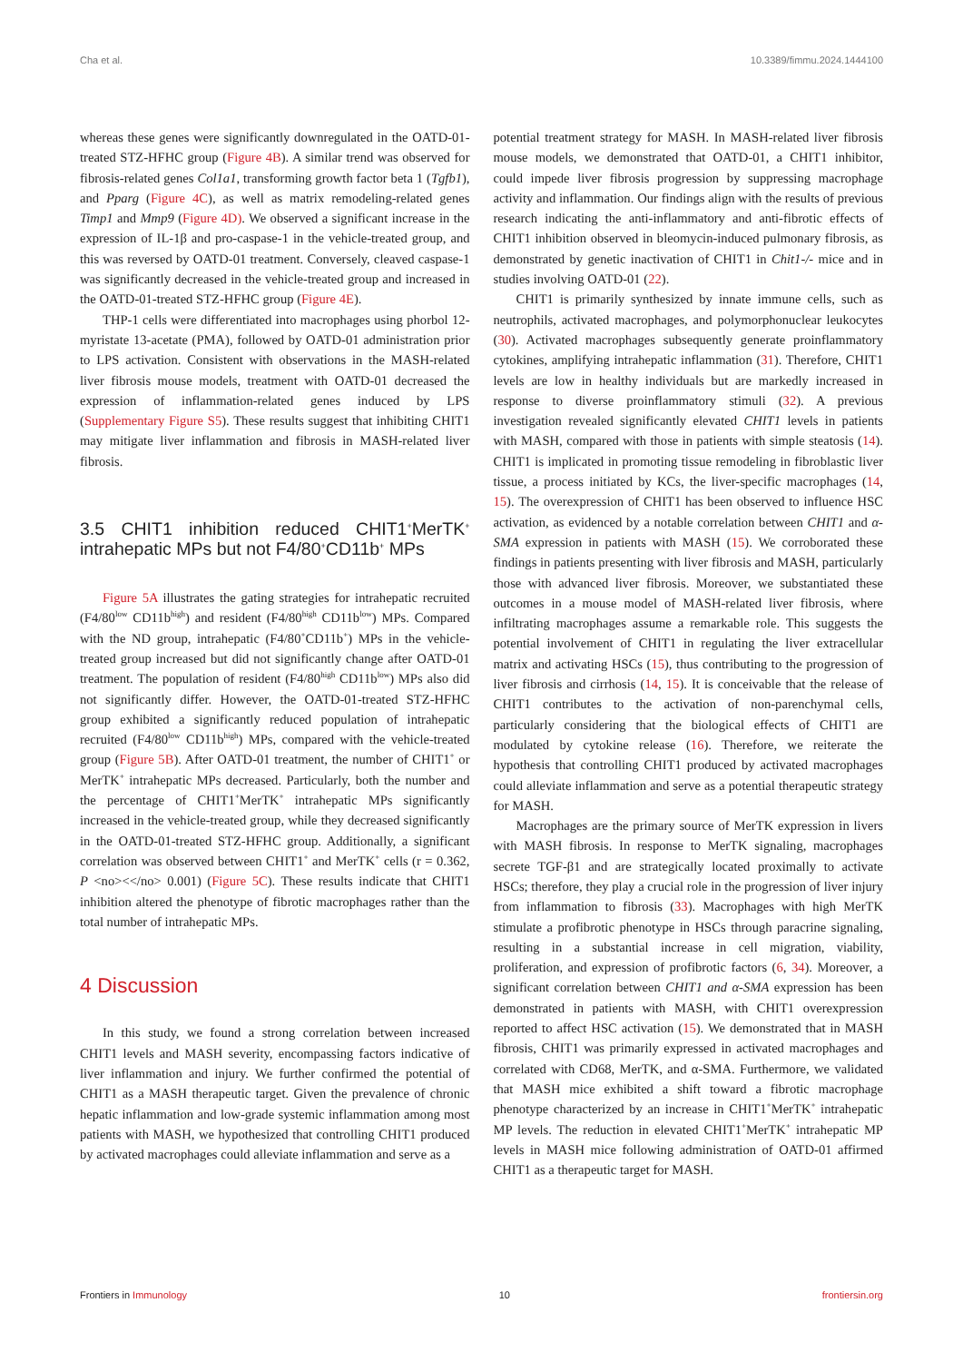Cha et al. 10.3389/fimmu.2024.1444100
whereas these genes were significantly downregulated in the OATD-01-treated STZ-HFHC group (Figure 4B). A similar trend was observed for fibrosis-related genes Col1a1, transforming growth factor beta 1 (Tgfb1), and Pparg (Figure 4C), as well as matrix remodeling-related genes Timp1 and Mmp9 (Figure 4D). We observed a significant increase in the expression of IL-1β and pro-caspase-1 in the vehicle-treated group, and this was reversed by OATD-01 treatment. Conversely, cleaved caspase-1 was significantly decreased in the vehicle-treated group and increased in the OATD-01-treated STZ-HFHC group (Figure 4E).
THP-1 cells were differentiated into macrophages using phorbol 12-myristate 13-acetate (PMA), followed by OATD-01 administration prior to LPS activation. Consistent with observations in the MASH-related liver fibrosis mouse models, treatment with OATD-01 decreased the expression of inflammation-related genes induced by LPS (Supplementary Figure S5). These results suggest that inhibiting CHIT1 may mitigate liver inflammation and fibrosis in MASH-related liver fibrosis.
3.5 CHIT1 inhibition reduced CHIT1<sup>+</sup>MerTK<sup>+</sup> intrahepatic MPs but not F4/80<sup>+</sup>CD11b<sup>+</sup> MPs
Figure 5A illustrates the gating strategies for intrahepatic recruited (F4/80<sup>low</sup> CD11b<sup>high</sup>) and resident (F4/80<sup>high</sup> CD11b<sup>low</sup>) MPs. Compared with the ND group, intrahepatic (F4/80<sup>+</sup>CD11b<sup>+</sup>) MPs in the vehicle-treated group increased but did not significantly change after OATD-01 treatment. The population of resident (F4/80<sup>high</sup> CD11b<sup>low</sup>) MPs also did not significantly differ. However, the OATD-01-treated STZ-HFHC group exhibited a significantly reduced population of intrahepatic recruited (F4/80<sup>low</sup> CD11b<sup>high</sup>) MPs, compared with the vehicle-treated group (Figure 5B). After OATD-01 treatment, the number of CHIT1<sup>+</sup> or MerTK<sup>+</sup> intrahepatic MPs decreased. Particularly, both the number and the percentage of CHIT1<sup>+</sup>MerTK<sup>+</sup> intrahepatic MPs significantly increased in the vehicle-treated group, while they decreased significantly in the OATD-01-treated STZ-HFHC group. Additionally, a significant correlation was observed between CHIT1<sup>+</sup> and MerTK<sup>+</sup> cells (r = 0.362, P <no><</no> 0.001) (Figure 5C). These results indicate that CHIT1 inhibition altered the phenotype of fibrotic macrophages rather than the total number of intrahepatic MPs.
4 Discussion
In this study, we found a strong correlation between increased CHIT1 levels and MASH severity, encompassing factors indicative of liver inflammation and injury. We further confirmed the potential of CHIT1 as a MASH therapeutic target. Given the prevalence of chronic hepatic inflammation and low-grade systemic inflammation among most patients with MASH, we hypothesized that controlling CHIT1 produced by activated macrophages could alleviate inflammation and serve as a
potential treatment strategy for MASH. In MASH-related liver fibrosis mouse models, we demonstrated that OATD-01, a CHIT1 inhibitor, could impede liver fibrosis progression by suppressing macrophage activity and inflammation. Our findings align with the results of previous research indicating the anti-inflammatory and anti-fibrotic effects of CHIT1 inhibition observed in bleomycin-induced pulmonary fibrosis, as demonstrated by genetic inactivation of CHIT1 in Chit1-/- mice and in studies involving OATD-01 (22).
CHIT1 is primarily synthesized by innate immune cells, such as neutrophils, activated macrophages, and polymorphonuclear leukocytes (30). Activated macrophages subsequently generate proinflammatory cytokines, amplifying intrahepatic inflammation (31). Therefore, CHIT1 levels are low in healthy individuals but are markedly increased in response to diverse proinflammatory stimuli (32). A previous investigation revealed significantly elevated CHIT1 levels in patients with MASH, compared with those in patients with simple steatosis (14). CHIT1 is implicated in promoting tissue remodeling in fibroblastic liver tissue, a process initiated by KCs, the liver-specific macrophages (14, 15). The overexpression of CHIT1 has been observed to influence HSC activation, as evidenced by a notable correlation between CHIT1 and α-SMA expression in patients with MASH (15). We corroborated these findings in patients presenting with liver fibrosis and MASH, particularly those with advanced liver fibrosis. Moreover, we substantiated these outcomes in a mouse model of MASH-related liver fibrosis, where infiltrating macrophages assume a remarkable role. This suggests the potential involvement of CHIT1 in regulating the liver extracellular matrix and activating HSCs (15), thus contributing to the progression of liver fibrosis and cirrhosis (14, 15). It is conceivable that the release of CHIT1 contributes to the activation of non-parenchymal cells, particularly considering that the biological effects of CHIT1 are modulated by cytokine release (16). Therefore, we reiterate the hypothesis that controlling CHIT1 produced by activated macrophages could alleviate inflammation and serve as a potential therapeutic strategy for MASH.
Macrophages are the primary source of MerTK expression in livers with MASH fibrosis. In response to MerTK signaling, macrophages secrete TGF-β1 and are strategically located proximally to activate HSCs; therefore, they play a crucial role in the progression of liver injury from inflammation to fibrosis (33). Macrophages with high MerTK stimulate a profibrotic phenotype in HSCs through paracrine signaling, resulting in a substantial increase in cell migration, viability, proliferation, and expression of profibrotic factors (6, 34). Moreover, a significant correlation between CHIT1 and α-SMA expression has been demonstrated in patients with MASH, with CHIT1 overexpression reported to affect HSC activation (15). We demonstrated that in MASH fibrosis, CHIT1 was primarily expressed in activated macrophages and correlated with CD68, MerTK, and α-SMA. Furthermore, we validated that MASH mice exhibited a shift toward a fibrotic macrophage phenotype characterized by an increase in CHIT1<sup>+</sup>MerTK<sup>+</sup> intrahepatic MP levels. The reduction in elevated CHIT1<sup>+</sup>MerTK<sup>+</sup> intrahepatic MP levels in MASH mice following administration of OATD-01 affirmed CHIT1 as a therapeutic target for MASH.
Frontiers in Immunology 10 frontiersin.org